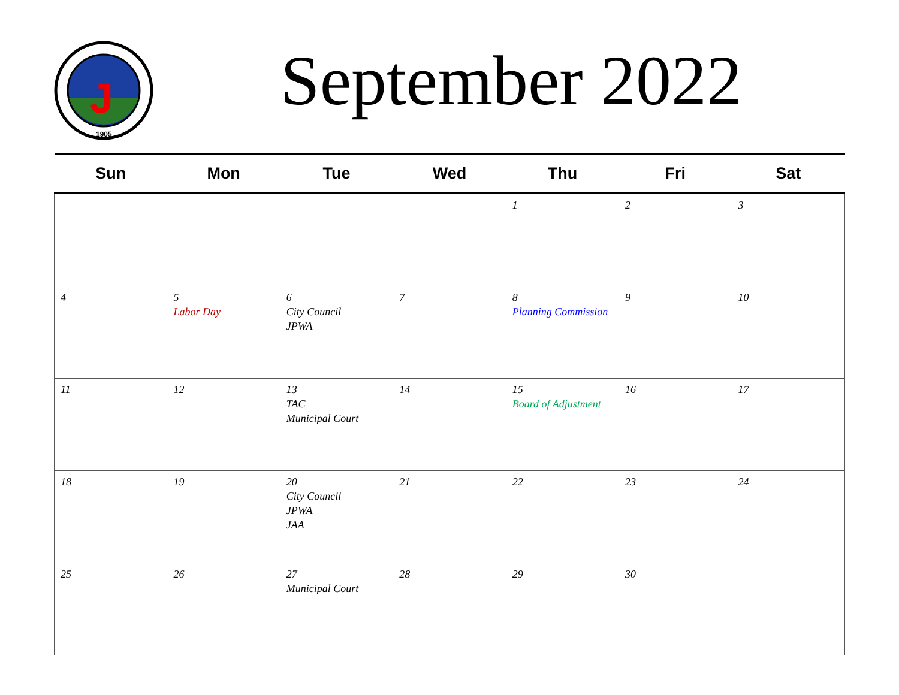J
1905
September 2022
| Sun | Mon | Tue | Wed | Thu | Fri | Sat |
| --- | --- | --- | --- | --- | --- | --- |
| | | | | 1 | 2 | 3 |
| 4 | 5 Labor Day | 6 City Council JPWA | 7 | 8 Planning Commission | 9 | 10 |
| 11 | 12 | 13 TAC Municipal Court | 14 | 15 Board of Adjustment | 16 | 17 |
| 18 | 19 | 20 City Council JPWA JAA | 21 | 22 | 23 | 24 |
| 25 | 26 | 27 Municipal Court | 28 | 29 | 30 | |